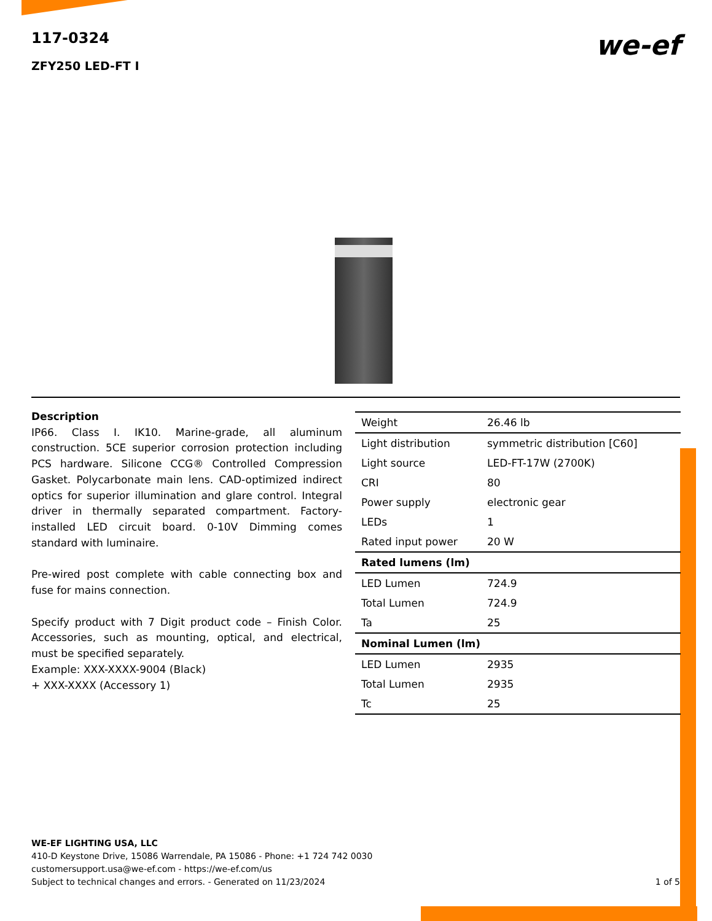117-0324
ZFY250 LED-FT I
we-ef
Description
IP66. Class I. IK10. Marine-grade, all aluminum construction. 5CE superior corrosion protection including PCS hardware. Silicone CCG® Controlled Compression Gasket. Polycarbonate main lens. CAD-optimized indirect optics for superior illumination and glare control. Integral driver in thermally separated compartment. Factory-installed LED circuit board. 0-10V Dimming comes standard with luminaire.
Pre-wired post complete with cable connecting box and fuse for mains connection.
Specify product with 7 Digit product code – Finish Color. Accessories, such as mounting, optical, and electrical, must be specified separately.
Example: XXX-XXXX-9004 (Black)
+ XXX-XXXX (Accessory 1)
| Weight | 26.46 lb |
| Light distribution | symmetric distribution [C60] |
| Light source | LED-FT-17W (2700K) |
| CRI | 80 |
| Power supply | electronic gear |
| LEDs | 1 |
| Rated input power | 20 W |
| Rated lumens (lm) | |
| LED Lumen | 724.9 |
| Total Lumen | 724.9 |
| Ta | 25 |
| Nominal Lumen (lm) | |
| LED Lumen | 2935 |
| Total Lumen | 2935 |
| Tc | 25 |
WE-EF LIGHTING USA, LLC
410-D Keystone Drive, 15086 Warrendale, PA 15086 - Phone: +1 724 742 0030
customersupport.usa@we-ef.com - https://we-ef.com/us
Subject to technical changes and errors. - Generated on 11/23/2024
1 of 5